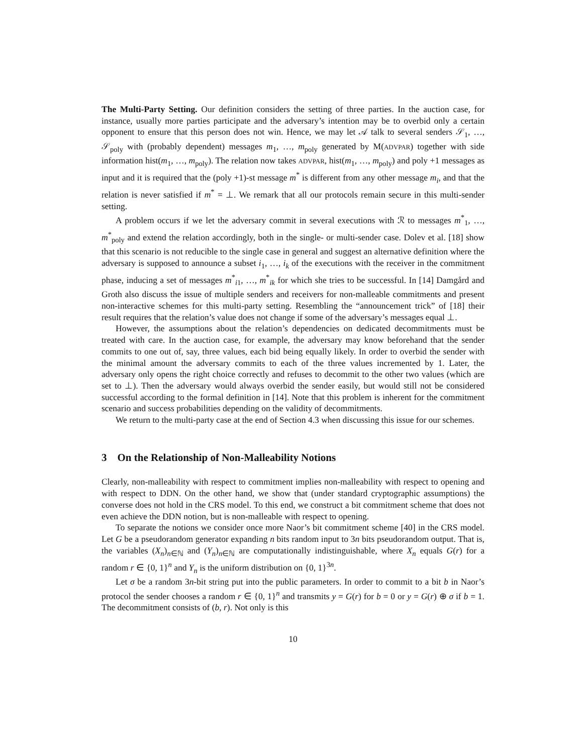The Multi-Party Setting. Our definition considers the setting of three parties. In the auction case, for instance, usually more parties participate and the adversary’s intention may be to overbid only a certain opponent to ensure that this person does not win. Hence, we may let 𝒜 talk to several senders 𝒮<sub>1</sub>, …, 𝒮<sub>poly</sub> with (probably dependent) messages m<sub>1</sub>, …, m<sub>poly</sub> generated by M(ADVPAR) together with side information hist(m<sub>1</sub>, …, m<sub>poly</sub>). The relation now takes ADVPAR, hist(m<sub>1</sub>, …, m<sub>poly</sub>) and poly +1 messages as input and it is required that the (poly +1)-st message m<sup>*</sup> is different from any other message m<sub>i</sub>, and that the relation is never satisfied if m<sup>*</sup> = ⊥. We remark that all our protocols remain secure in this multi-sender setting.
A problem occurs if we let the adversary commit in several executions with ℛ to messages m<sup>*</sup><sub>1</sub>, …, m<sup>*</sup><sub>poly</sub> and extend the relation accordingly, both in the single- or multi-sender case. Dolev et al. [18] show that this scenario is not reducible to the single case in general and suggest an alternative definition where the adversary is supposed to announce a subset i<sub>1</sub>, …, i<sub>k</sub> of the executions with the receiver in the commitment phase, inducing a set of messages m<sup>*</sup><sub>i1</sub>, …, m<sup>*</sup><sub>ik</sub> for which she tries to be successful. In [14] Damgård and Groth also discuss the issue of multiple senders and receivers for non-malleable commitments and present non-interactive schemes for this multi-party setting. Resembling the “announcement trick” of [18] their result requires that the relation’s value does not change if some of the adversary’s messages equal ⊥.
However, the assumptions about the relation’s dependencies on dedicated decommitments must be treated with care. In the auction case, for example, the adversary may know beforehand that the sender commits to one out of, say, three values, each bid being equally likely. In order to overbid the sender with the minimal amount the adversary commits to each of the three values incremented by 1. Later, the adversary only opens the right choice correctly and refuses to decommit to the other two values (which are set to ⊥). Then the adversary would always overbid the sender easily, but would still not be considered successful according to the formal definition in [14]. Note that this problem is inherent for the commitment scenario and success probabilities depending on the validity of decommitments.
We return to the multi-party case at the end of Section 4.3 when discussing this issue for our schemes.
3 On the Relationship of Non-Malleability Notions
Clearly, non-malleability with respect to commitment implies non-malleability with respect to opening and with respect to DDN. On the other hand, we show that (under standard cryptographic assumptions) the converse does not hold in the CRS model. To this end, we construct a bit commitment scheme that does not even achieve the DDN notion, but is non-malleable with respect to opening.
To separate the notions we consider once more Naor’s bit commitment scheme [40] in the CRS model. Let G be a pseudorandom generator expanding n bits random input to 3n bits pseudorandom output. That is, the variables (X<sub>n</sub>)<sub>n∈ℕ</sub> and (Y<sub>n</sub>)<sub>n∈ℕ</sub> are computationally indistinguishable, where X<sub>n</sub> equals G(r) for a random r ∈ {0, 1}<sup>n</sup> and Y<sub>n</sub> is the uniform distribution on {0, 1}<sup>3n</sup>.
Let σ be a random 3n-bit string put into the public parameters. In order to commit to a bit b in Naor’s protocol the sender chooses a random r ∈ {0, 1}<sup>n</sup> and transmits y = G(r) for b = 0 or y = G(r) ⊕ σ if b = 1. The decommitment consists of (b, r). Not only is this
10